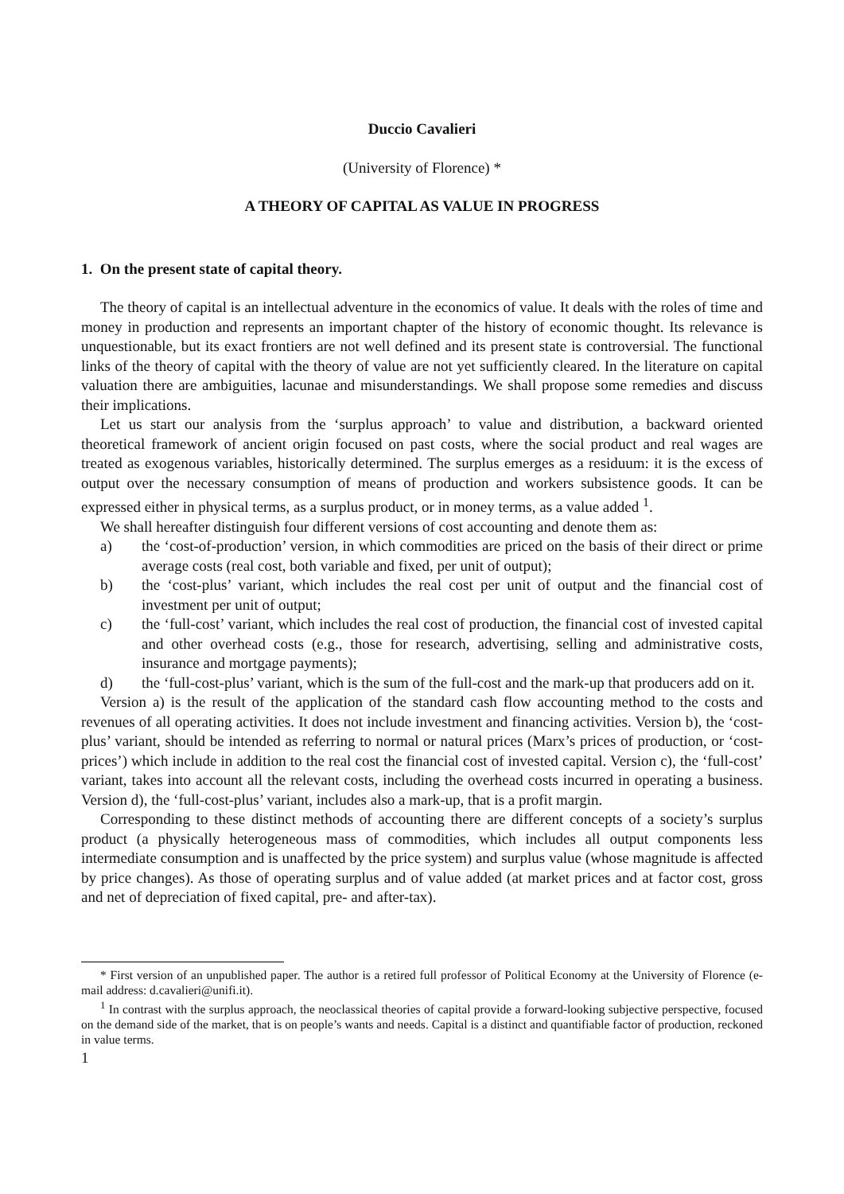Duccio Cavalieri
(University of Florence) *
A THEORY OF CAPITAL AS VALUE IN PROGRESS
1. On the present state of capital theory.
The theory of capital is an intellectual adventure in the economics of value. It deals with the roles of time and money in production and represents an important chapter of the history of economic thought. Its relevance is unquestionable, but its exact frontiers are not well defined and its present state is controversial. The functional links of the theory of capital with the theory of value are not yet sufficiently cleared. In the literature on capital valuation there are ambiguities, lacunae and misunderstandings. We shall propose some remedies and discuss their implications.
Let us start our analysis from the ‘surplus approach’ to value and distribution, a backward oriented theoretical framework of ancient origin focused on past costs, where the social product and real wages are treated as exogenous variables, historically determined. The surplus emerges as a residuum: it is the excess of output over the necessary consumption of means of production and workers subsistence goods. It can be expressed either in physical terms, as a surplus product, or in money terms, as a value added <sup>1</sup>.
We shall hereafter distinguish four different versions of cost accounting and denote them as:
a) the ‘cost-of-production’ version, in which commodities are priced on the basis of their direct or prime average costs (real cost, both variable and fixed, per unit of output);
b) the ‘cost-plus’ variant, which includes the real cost per unit of output and the financial cost of investment per unit of output;
c) the ‘full-cost’ variant, which includes the real cost of production, the financial cost of invested capital and other overhead costs (e.g., those for research, advertising, selling and administrative costs, insurance and mortgage payments);
d) the ‘full-cost-plus’ variant, which is the sum of the full-cost and the mark-up that producers add on it.
Version a) is the result of the application of the standard cash flow accounting method to the costs and revenues of all operating activities. It does not include investment and financing activities. Version b), the ‘cost-plus’ variant, should be intended as referring to normal or natural prices (Marx’s prices of production, or ‘cost-prices’) which include in addition to the real cost the financial cost of invested capital. Version c), the ‘full-cost’ variant, takes into account all the relevant costs, including the overhead costs incurred in operating a business. Version d), the ‘full-cost-plus’ variant, includes also a mark-up, that is a profit margin.
Corresponding to these distinct methods of accounting there are different concepts of a society’s surplus product (a physically heterogeneous mass of commodities, which includes all output components less intermediate consumption and is unaffected by the price system) and surplus value (whose magnitude is affected by price changes). As those of operating surplus and of value added (at market prices and at factor cost, gross and net of depreciation of fixed capital, pre- and after-tax).
* First version of an unpublished paper. The author is a retired full professor of Political Economy at the University of Florence (e-mail address: d.cavalieri@unifi.it).
<sup>1</sup> In contrast with the surplus approach, the neoclassical theories of capital provide a forward-looking subjective perspective, focused on the demand side of the market, that is on people’s wants and needs. Capital is a distinct and quantifiable factor of production, reckoned in value terms.
1